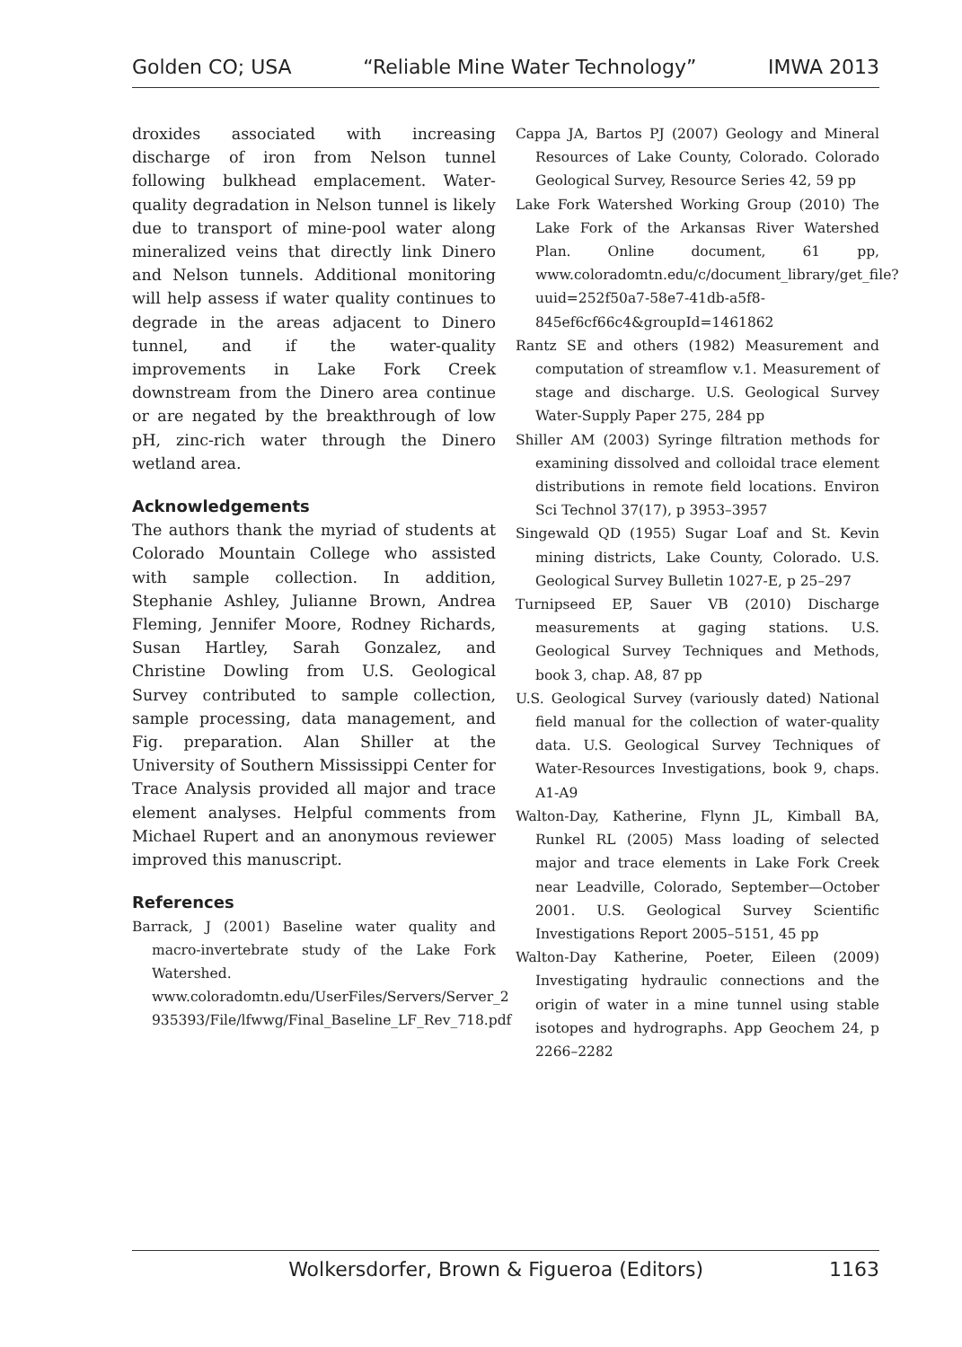Golden CO; USA “Reliable Mine Water Technology” IMWA 2013
droxides associated with increasing discharge of iron from Nelson tunnel following bulkhead emplacement. Water-quality degradation in Nelson tunnel is likely due to transport of mine-pool water along mineralized veins that directly link Dinero and Nelson tunnels. Additional monitoring will help assess if water quality continues to degrade in the areas adjacent to Dinero tunnel, and if the water-quality improvements in Lake Fork Creek downstream from the Dinero area continue or are negated by the breakthrough of low pH, zinc-rich water through the Dinero wetland area.
Acknowledgements
The authors thank the myriad of students at Colorado Mountain College who assisted with sample collection. In addition, Stephanie Ashley, Julianne Brown, Andrea Fleming, Jennifer Moore, Rodney Richards, Susan Hartley, Sarah Gonzalez, and Christine Dowling from U.S. Geological Survey contributed to sample collection, sample processing, data management, and Fig. preparation. Alan Shiller at the University of Southern Mississippi Center for Trace Analysis provided all major and trace element analyses. Helpful comments from Michael Rupert and an anonymous reviewer improved this manuscript.
References
Barrack, J (2001) Baseline water quality and macro-invertebrate study of the Lake Fork Watershed. www.coloradomtn.edu/UserFiles/Servers/Server_2 935393/File/lfwwg/Final_Baseline_LF_Rev_718.pdf
Cappa JA, Bartos PJ (2007) Geology and Mineral Resources of Lake County, Colorado. Colorado Geological Survey, Resource Series 42, 59 pp
Lake Fork Watershed Working Group (2010) The Lake Fork of the Arkansas River Watershed Plan. Online document, 61 pp, www.coloradomtn.edu/c/document_library/get_file?uuid=252f50a7-58e7-41db-a5f8-845ef6cf66c4&groupId=1461862
Rantz SE and others (1982) Measurement and computation of streamflow v.1. Measurement of stage and discharge. U.S. Geological Survey Water-Supply Paper 275, 284 pp
Shiller AM (2003) Syringe filtration methods for examining dissolved and colloidal trace element distributions in remote field locations. Environ Sci Technol 37(17), p 3953–3957
Singewald QD (1955) Sugar Loaf and St. Kevin mining districts, Lake County, Colorado. U.S. Geological Survey Bulletin 1027-E, p 25–297
Turnipseed EP, Sauer VB (2010) Discharge measurements at gaging stations. U.S. Geological Survey Techniques and Methods, book 3, chap. A8, 87 pp
U.S. Geological Survey (variously dated) National field manual for the collection of water-quality data. U.S. Geological Survey Techniques of Water-Resources Investigations, book 9, chaps. A1-A9
Walton-Day, Katherine, Flynn JL, Kimball BA, Runkel RL (2005) Mass loading of selected major and trace elements in Lake Fork Creek near Leadville, Colorado, September—October 2001. U.S. Geological Survey Scientific Investigations Report 2005–5151, 45 pp
Walton-Day Katherine, Poeter, Eileen (2009) Investigating hydraulic connections and the origin of water in a mine tunnel using stable isotopes and hydrographs. App Geochem 24, p 2266–2282
Wolkersdorfer, Brown & Figueroa (Editors) 1163